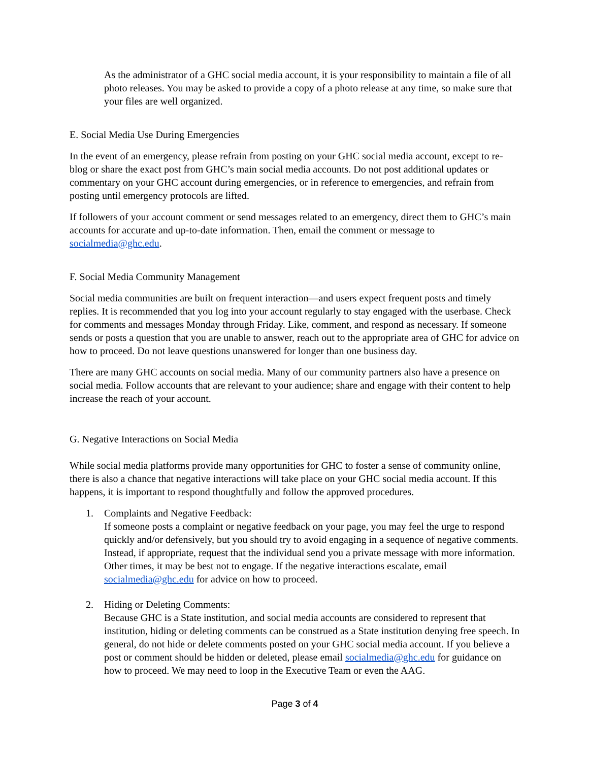As the administrator of a GHC social media account, it is your responsibility to maintain a file of all photo releases. You may be asked to provide a copy of a photo release at any time, so make sure that your files are well organized.
E. Social Media Use During Emergencies
In the event of an emergency, please refrain from posting on your GHC social media account, except to re-blog or share the exact post from GHC’s main social media accounts. Do not post additional updates or commentary on your GHC account during emergencies, or in reference to emergencies, and refrain from posting until emergency protocols are lifted.
If followers of your account comment or send messages related to an emergency, direct them to GHC’s main accounts for accurate and up-to-date information. Then, email the comment or message to socialmedia@ghc.edu.
F. Social Media Community Management
Social media communities are built on frequent interaction—and users expect frequent posts and timely replies. It is recommended that you log into your account regularly to stay engaged with the userbase. Check for comments and messages Monday through Friday. Like, comment, and respond as necessary. If someone sends or posts a question that you are unable to answer, reach out to the appropriate area of GHC for advice on how to proceed. Do not leave questions unanswered for longer than one business day.
There are many GHC accounts on social media. Many of our community partners also have a presence on social media. Follow accounts that are relevant to your audience; share and engage with their content to help increase the reach of your account.
G. Negative Interactions on Social Media
While social media platforms provide many opportunities for GHC to foster a sense of community online, there is also a chance that negative interactions will take place on your GHC social media account. If this happens, it is important to respond thoughtfully and follow the approved procedures.
1. Complaints and Negative Feedback:
If someone posts a complaint or negative feedback on your page, you may feel the urge to respond quickly and/or defensively, but you should try to avoid engaging in a sequence of negative comments. Instead, if appropriate, request that the individual send you a private message with more information. Other times, it may be best not to engage. If the negative interactions escalate, email socialmedia@ghc.edu for advice on how to proceed.
2. Hiding or Deleting Comments:
Because GHC is a State institution, and social media accounts are considered to represent that institution, hiding or deleting comments can be construed as a State institution denying free speech. In general, do not hide or delete comments posted on your GHC social media account. If you believe a post or comment should be hidden or deleted, please email socialmedia@ghc.edu for guidance on how to proceed. We may need to loop in the Executive Team or even the AAG.
Page 3 of 4